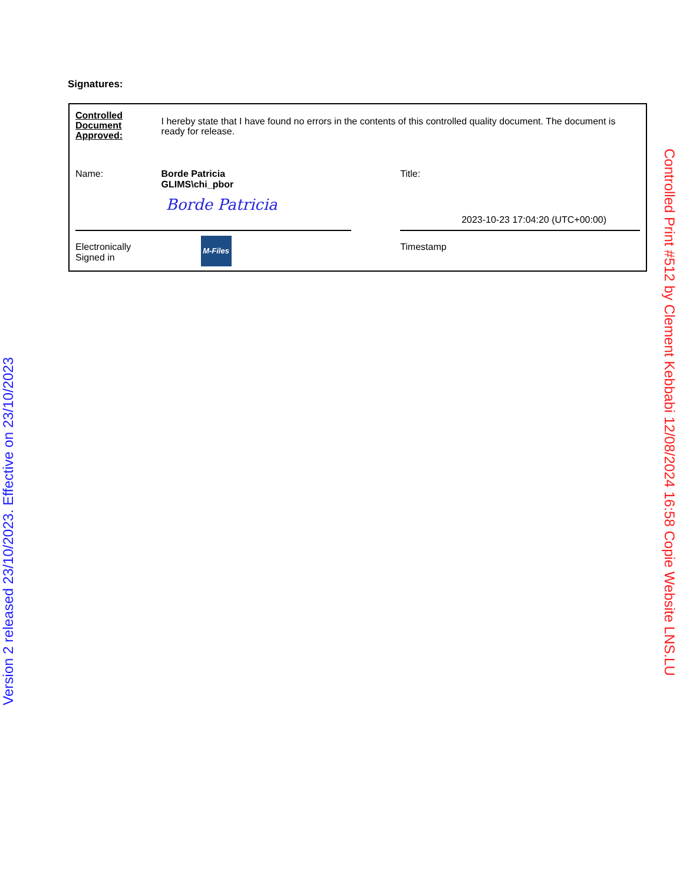Signatures:
| Controlled Document Approved: | I hereby state that I have found no errors in the contents of this controlled quality document. The document is ready for release. | | |
| Name: | Borde Patricia GLIMS\chi_pbor Borde Patricia | | Title: 2023-10-23 17:04:20 (UTC+00:00) |
| Electronically Signed in | M-Files | | Timestamp |
Version 2 released 23/10/2023. Effective on 23/10/2023
Controlled Print #512 by Clement Kebbabi 12/08/2024 16:58 Copie Website LNS.LU